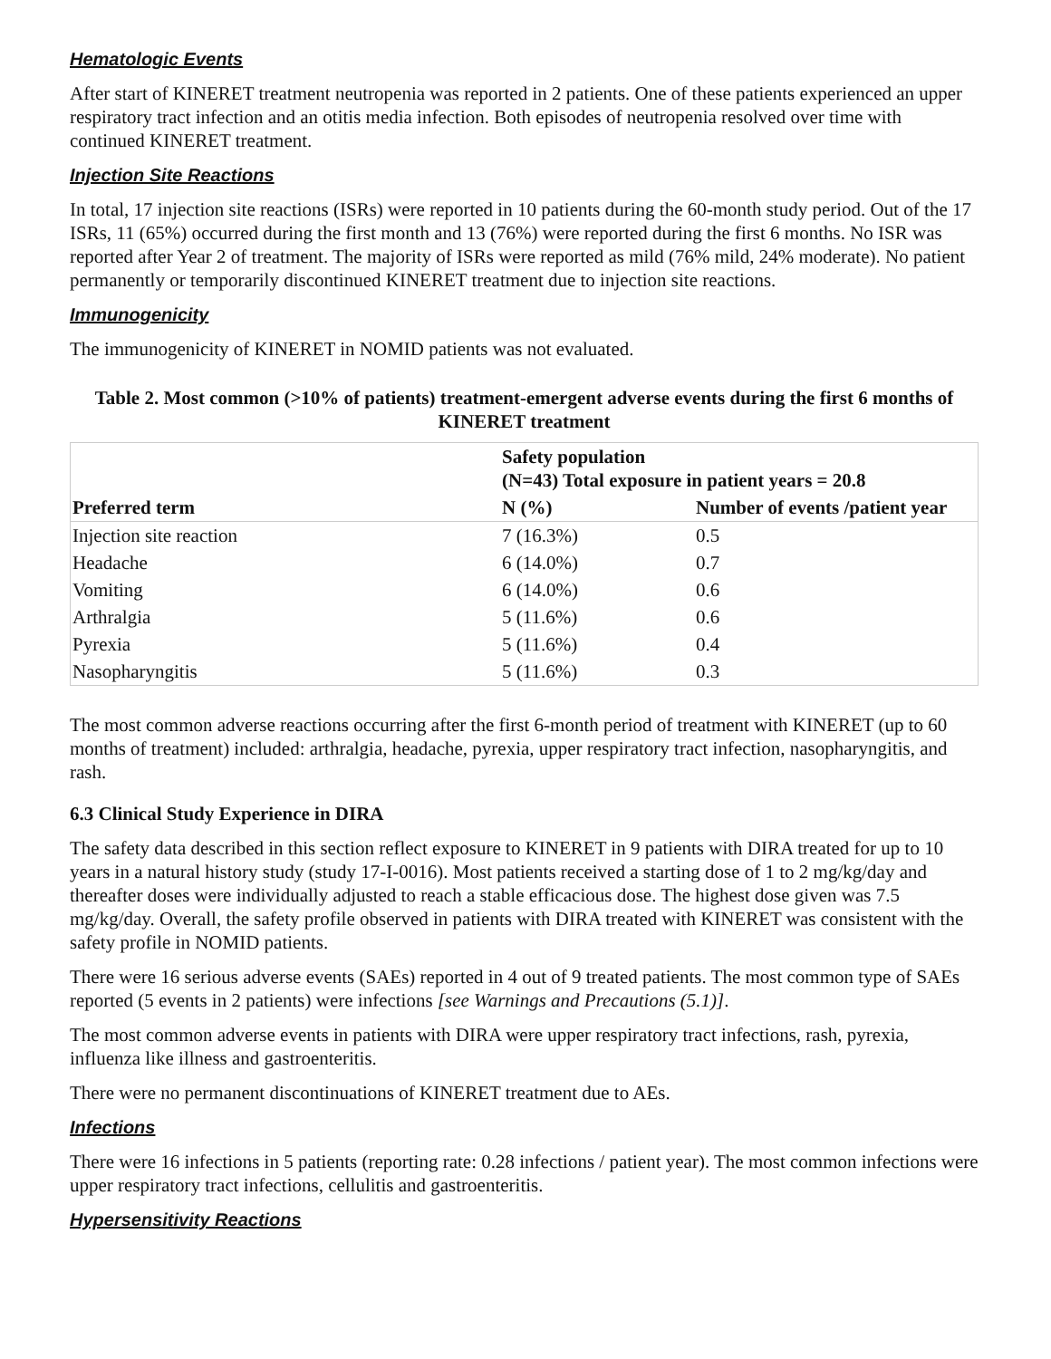Hematologic Events
After start of KINERET treatment neutropenia was reported in 2 patients. One of these patients experienced an upper respiratory tract infection and an otitis media infection. Both episodes of neutropenia resolved over time with continued KINERET treatment.
Injection Site Reactions
In total, 17 injection site reactions (ISRs) were reported in 10 patients during the 60-month study period. Out of the 17 ISRs, 11 (65%) occurred during the first month and 13 (76%) were reported during the first 6 months. No ISR was reported after Year 2 of treatment. The majority of ISRs were reported as mild (76% mild, 24% moderate). No patient permanently or temporarily discontinued KINERET treatment due to injection site reactions.
Immunogenicity
The immunogenicity of KINERET in NOMID patients was not evaluated.
Table 2. Most common (>10% of patients) treatment-emergent adverse events during the first 6 months of KINERET treatment
| Preferred term | Safety population (N=43) Total exposure in patient years = 20.8 | |
| --- | --- | --- |
| | N (%) | Number of events /patient year |
| Injection site reaction | 7 (16.3%) | 0.5 |
| Headache | 6 (14.0%) | 0.7 |
| Vomiting | 6 (14.0%) | 0.6 |
| Arthralgia | 5 (11.6%) | 0.6 |
| Pyrexia | 5 (11.6%) | 0.4 |
| Nasopharyngitis | 5 (11.6%) | 0.3 |
The most common adverse reactions occurring after the first 6-month period of treatment with KINERET (up to 60 months of treatment) included: arthralgia, headache, pyrexia, upper respiratory tract infection, nasopharyngitis, and rash.
6.3 Clinical Study Experience in DIRA
The safety data described in this section reflect exposure to KINERET in 9 patients with DIRA treated for up to 10 years in a natural history study (study 17-I-0016). Most patients received a starting dose of 1 to 2 mg/kg/day and thereafter doses were individually adjusted to reach a stable efficacious dose. The highest dose given was 7.5 mg/kg/day. Overall, the safety profile observed in patients with DIRA treated with KINERET was consistent with the safety profile in NOMID patients.
There were 16 serious adverse events (SAEs) reported in 4 out of 9 treated patients. The most common type of SAEs reported (5 events in 2 patients) were infections [see Warnings and Precautions (5.1)].
The most common adverse events in patients with DIRA were upper respiratory tract infections, rash, pyrexia, influenza like illness and gastroenteritis.
There were no permanent discontinuations of KINERET treatment due to AEs.
Infections
There were 16 infections in 5 patients (reporting rate: 0.28 infections / patient year). The most common infections were upper respiratory tract infections, cellulitis and gastroenteritis.
Hypersensitivity Reactions